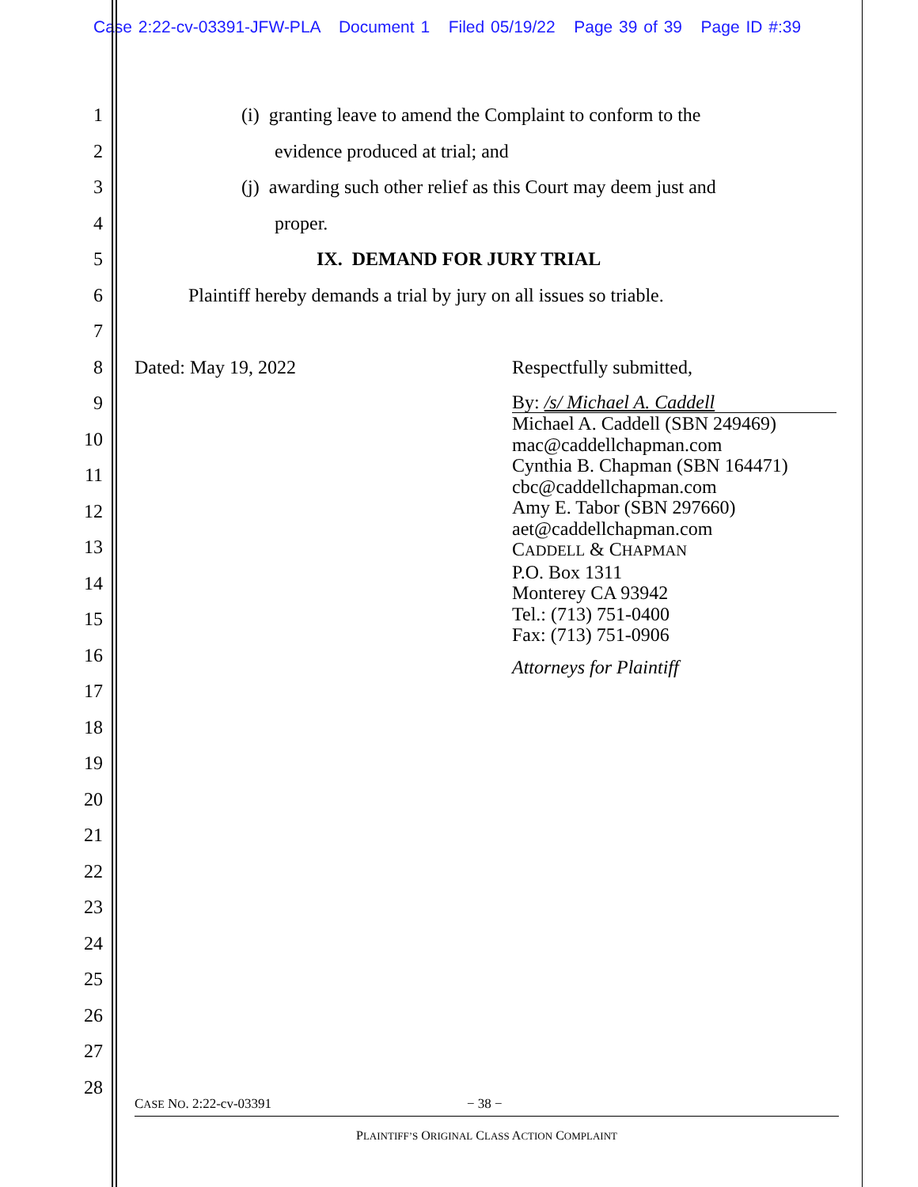Case 2:22-cv-03391-JFW-PLA Document 1 Filed 05/19/22 Page 39 of 39 Page ID #:39
1
2
3
4
5
6
7
8
9
10
11
12
13
14
15
16
17
18
19
20
21
22
23
24
25
26
27
28
(i) granting leave to amend the Complaint to conform to the
evidence produced at trial; and
(j) awarding such other relief as this Court may deem just and
proper.
IX. DEMAND FOR JURY TRIAL
Plaintiff hereby demands a trial by jury on all issues so triable.
Dated: May 19, 2022 Respectfully submitted,
By: /s/ Michael A. Caddell
Michael A. Caddell (SBN 249469)
mac@caddellchapman.com
Cynthia B. Chapman (SBN 164471)
cbc@caddellchapman.com
Amy E. Tabor (SBN 297660)
aet@caddellchapman.com
CADDELL & CHAPMAN
P.O. Box 1311
Monterey CA 93942
Tel.: (713) 751-0400
Fax: (713) 751-0906
Attorneys for Plaintiff
CASE NO. 2:22-cv-03391 − 38 −
PLAINTIFF’S ORIGINAL CLASS ACTION COMPLAINT